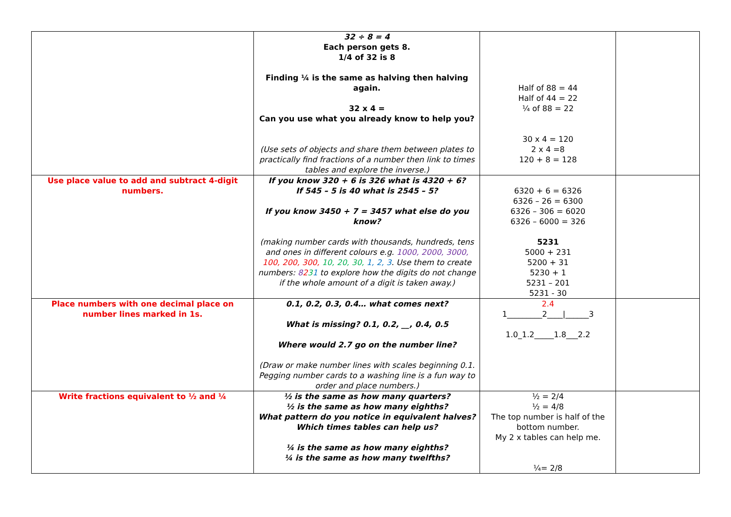| | 32 ÷ 8 = 4 Each person gets 8. 1/4 of 32 is 8 Finding ¼ is the same as halving then halving again. 32 x 4 = Can you use what you already know to help you? (Use sets of objects and share them between plates to practically find fractions of a number then link to times tables and explore the inverse.) | Half of 88 = 44 Half of 44 = 22 ¼ of 88 = 22 30 x 4 = 120 2 x 4 =8 120 + 8 = 128 | |
| Use place value to add and subtract 4-digit numbers. | If you know 320 + 6 is 326 what is 4320 + 6? If 545 – 5 is 40 what is 2545 – 5? If you know 3450 + 7 = 3457 what else do you know? (making number cards with thousands, hundreds, tens and ones in different colours e.g. 1000, 2000, 3000, 100, 200, 300, 10, 20, 30, 1, 2, 3 . Use them to create numbers: 8 2 3 1 to explore how the digits do not change if the whole amount of a digit is taken away.) | 6320 + 6 = 6326 6326 – 26 = 6300 6326 – 306 = 6020 6326 – 6000 = 326 5231 5000 + 231 5200 + 31 5230 + 1 5231 – 201 5231 - 30 | |
| Place numbers with one decimal place on number lines marked in 1s. | 0.1, 0.2, 0.3, 0.4… what comes next? What is missing? 0.1, 0.2, __, 0.4, 0.5 Where would 2.7 go on the number line? (Draw or make number lines with scales beginning 0.1. Pegging number cards to a washing line is a fun way to order and place numbers.) | 2.4 1_________2____/______3 1.0_1.2_____1.8___2.2 | |
| Write fractions equivalent to ½ and ¼ | ½ is the same as how many quarters? ½ is the same as how many eighths? What pattern do you notice in equivalent halves? Which times tables can help us? ¼ is the same as how many eighths? ¼ is the same as how many twelfths? | ½ = 2/4 ½ = 4/8 The top number is half of the bottom number. My 2 x tables can help me. ¼= 2/8 | |